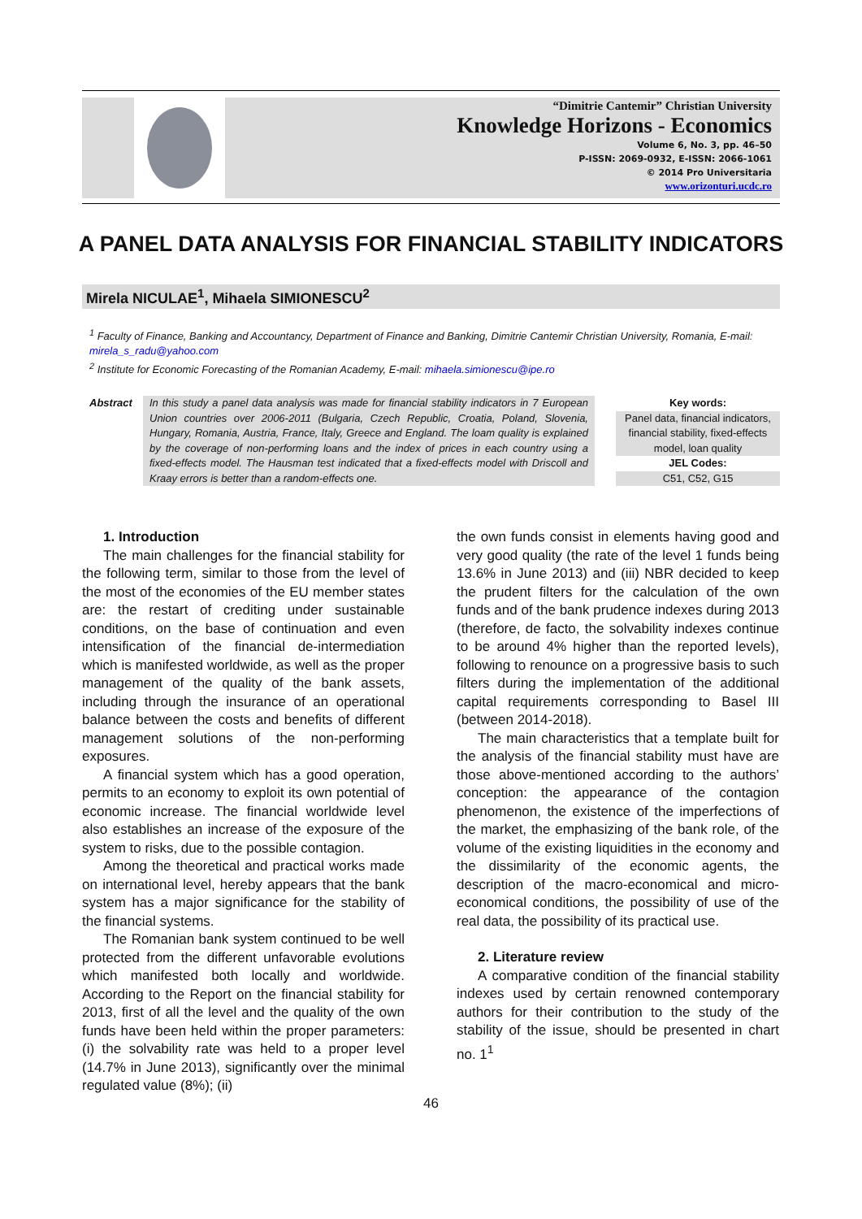“Dimitrie Cantemir” Christian University
Knowledge Horizons - Economics
Volume 6, No. 3, pp. 46–50
P-ISSN: 2069-0932, E-ISSN: 2066-1061
© 2014 Pro Universitaria
www.orizonturi.ucdc.ro
A PANEL DATA ANALYSIS FOR FINANCIAL STABILITY INDICATORS
Mirela NICULAE<sup>1</sup>, Mihaela SIMIONESCU<sup>2</sup>
<sup>1</sup> Faculty of Finance, Banking and Accountancy, Department of Finance and Banking, Dimitrie Cantemir Christian University, Romania, E-mail: mirela_s_radu@yahoo.com
<sup>2</sup> Institute for Economic Forecasting of the Romanian Academy, E-mail: mihaela.simionescu@ipe.ro
Abstract In this study a panel data analysis was made for financial stability indicators in 7 European Union countries over 2006-2011 (Bulgaria, Czech Republic, Croatia, Poland, Slovenia, Hungary, Romania, Austria, France, Italy, Greece and England. The loam quality is explained by the coverage of non-performing loans and the index of prices in each country using a fixed-effects model. The Hausman test indicated that a fixed-effects model with Driscoll and Kraay errors is better than a random-effects one.
Key words:
Panel data, financial indicators, financial stability, fixed-effects model, loan quality
JEL Codes:
C51, C52, G15
1. Introduction
The main challenges for the financial stability for the following term, similar to those from the level of the most of the economies of the EU member states are: the restart of crediting under sustainable conditions, on the base of continuation and even intensification of the financial de-intermediation which is manifested worldwide, as well as the proper management of the quality of the bank assets, including through the insurance of an operational balance between the costs and benefits of different management solutions of the non-performing exposures.
A financial system which has a good operation, permits to an economy to exploit its own potential of economic increase. The financial worldwide level also establishes an increase of the exposure of the system to risks, due to the possible contagion.
Among the theoretical and practical works made on international level, hereby appears that the bank system has a major significance for the stability of the financial systems.
The Romanian bank system continued to be well protected from the different unfavorable evolutions which manifested both locally and worldwide. According to the Report on the financial stability for 2013, first of all the level and the quality of the own funds have been held within the proper parameters: (i) the solvability rate was held to a proper level (14.7% in June 2013), significantly over the minimal regulated value (8%); (ii)
the own funds consist in elements having good and very good quality (the rate of the level 1 funds being 13.6% in June 2013) and (iii) NBR decided to keep the prudent filters for the calculation of the own funds and of the bank prudence indexes during 2013 (therefore, de facto, the solvability indexes continue to be around 4% higher than the reported levels), following to renounce on a progressive basis to such filters during the implementation of the additional capital requirements corresponding to Basel III (between 2014-2018).
The main characteristics that a template built for the analysis of the financial stability must have are those above-mentioned according to the authors’ conception: the appearance of the contagion phenomenon, the existence of the imperfections of the market, the emphasizing of the bank role, of the volume of the existing liquidities in the economy and the dissimilarity of the economic agents, the description of the macro-economical and micro-economical conditions, the possibility of use of the real data, the possibility of its practical use.
2. Literature review
A comparative condition of the financial stability indexes used by certain renowned contemporary authors for their contribution to the study of the stability of the issue, should be presented in chart no. 1<sup>1</sup>
46